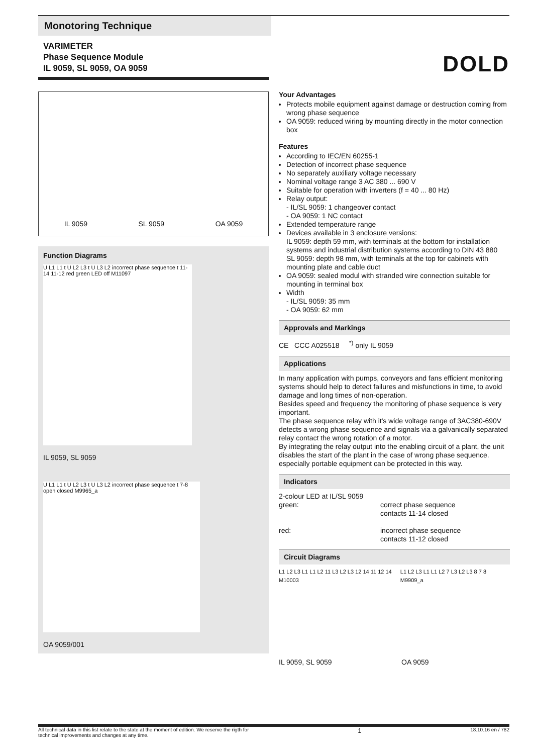Monotoring Technique
VARIMETER
Phase Sequence Module
IL 9059, SL 9059, OA 9059
DOLD
IL 9059 SL 9059 OA 9059
Function Diagrams
U L1 L1 t U L2 L3 t U L3 L2 incorrect phase sequence t 11-14 11-12 red green LED off M11097
IL 9059, SL 9059
U L1 L1 t U L2 L3 t U L3 L2 incorrect phase sequence t 7-8 open closed M9965_a
OA 9059/001
Your Advantages
Protects mobile equipment against damage or destruction coming from wrong phase sequence
OA 9059: reduced wiring by mounting directly in the motor connection box
Features
According to IEC/EN 60255-1
Detection of incorrect phase sequence
No separately auxiliary voltage necessary
Nominal voltage range 3 AC 380 ... 690 V
Suitable for operation with inverters (f = 40 ... 80 Hz)
Relay output:
- IL/SL 9059: 1 changeover contact
- OA 9059: 1 NC contact
Extended temperature range
Devices available in 3 enclosure versions:
IL 9059: depth 59 mm, with terminals at the bottom for installation systems and industrial distribution systems according to DIN 43 880
SL 9059: depth 98 mm, with terminals at the top for cabinets with mounting plate and cable duct
OA 9059: sealed modul with stranded wire connection suitable for mounting in terminal box
Width
- IL/SL 9059: 35 mm
- OA 9059: 62 mm
Approvals and Markings
CE CCC A025518 <sup>*)</sup> only IL 9059
Applications
In many application with pumps, conveyors and fans efficient monitoring systems should help to detect failures and misfunctions in time, to avoid damage and long times of non-operation.
Besides speed and frequency the monitoring of phase sequence is very important.
The phase sequence relay with it's wide voltage range of 3AC380-690V detects a wrong phase sequence and signals via a galvanically separated relay contact the wrong rotation of a motor.
By integrating the relay output into the enabling circuit of a plant, the unit disables the start of the plant in the case of wrong phase sequence. especially portable equipment can be protected in this way.
Indicators
2-colour LED at IL/SL 9059
green: correct phase sequence
contacts 11-14 closed
red: incorrect phase sequence
contacts 11-12 closed
Circuit Diagrams
L1 L2 L3 L1 L1 L2 11 L3 L2 L3 12 14 11 12 14 M10003
L1 L2 L3 L1 L1 L2 7 L3 L2 L3 8 7 8 M9909_a
IL 9059, SL 9059 OA 9059
All technical data in this list relate to the state at the moment of edition. We reserve the rigth for
technical improvements and changes at any time. 1 18.10.16 en / 782